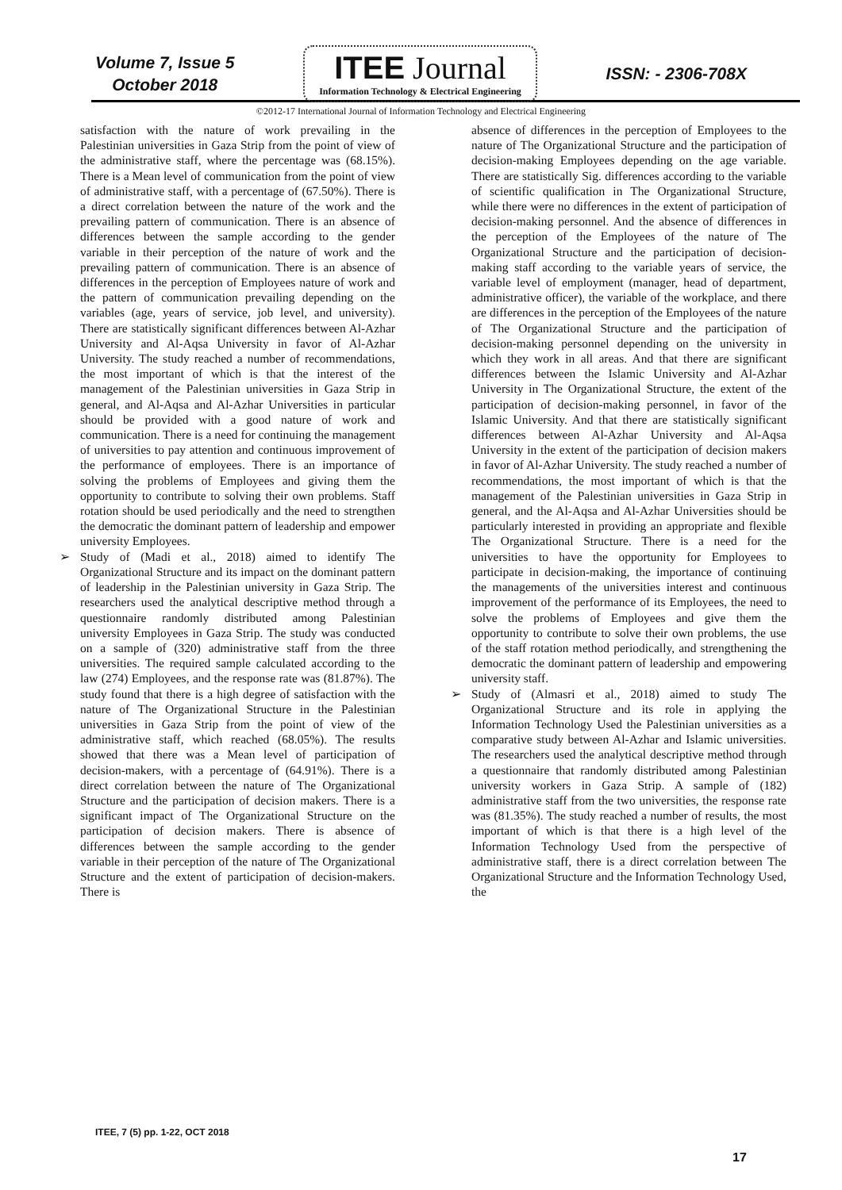Volume 7, Issue 5
October 2018
ITEE Journal
Information Technology & Electrical Engineering
ISSN: - 2306-708X
©2012-17 International Journal of Information Technology and Electrical Engineering
satisfaction with the nature of work prevailing in the Palestinian universities in Gaza Strip from the point of view of the administrative staff, where the percentage was (68.15%). There is a Mean level of communication from the point of view of administrative staff, with a percentage of (67.50%). There is a direct correlation between the nature of the work and the prevailing pattern of communication. There is an absence of differences between the sample according to the gender variable in their perception of the nature of work and the prevailing pattern of communication. There is an absence of differences in the perception of Employees nature of work and the pattern of communication prevailing depending on the variables (age, years of service, job level, and university). There are statistically significant differences between Al-Azhar University and Al-Aqsa University in favor of Al-Azhar University. The study reached a number of recommendations, the most important of which is that the interest of the management of the Palestinian universities in Gaza Strip in general, and Al-Aqsa and Al-Azhar Universities in particular should be provided with a good nature of work and communication. There is a need for continuing the management of universities to pay attention and continuous improvement of the performance of employees. There is an importance of solving the problems of Employees and giving them the opportunity to contribute to solving their own problems. Staff rotation should be used periodically and the need to strengthen the democratic the dominant pattern of leadership and empower university Employees.
➢ Study of (Madi et al., 2018) aimed to identify The Organizational Structure and its impact on the dominant pattern of leadership in the Palestinian university in Gaza Strip. The researchers used the analytical descriptive method through a questionnaire randomly distributed among Palestinian university Employees in Gaza Strip. The study was conducted on a sample of (320) administrative staff from the three universities. The required sample calculated according to the law (274) Employees, and the response rate was (81.87%). The study found that there is a high degree of satisfaction with the nature of The Organizational Structure in the Palestinian universities in Gaza Strip from the point of view of the administrative staff, which reached (68.05%). The results showed that there was a Mean level of participation of decision-makers, with a percentage of (64.91%). There is a direct correlation between the nature of The Organizational Structure and the participation of decision makers. There is a significant impact of The Organizational Structure on the participation of decision makers. There is absence of differences between the sample according to the gender variable in their perception of the nature of The Organizational Structure and the extent of participation of decision-makers. There is
absence of differences in the perception of Employees to the nature of The Organizational Structure and the participation of decision-making Employees depending on the age variable. There are statistically Sig. differences according to the variable of scientific qualification in The Organizational Structure, while there were no differences in the extent of participation of decision-making personnel. And the absence of differences in the perception of the Employees of the nature of The Organizational Structure and the participation of decision-making staff according to the variable years of service, the variable level of employment (manager, head of department, administrative officer), the variable of the workplace, and there are differences in the perception of the Employees of the nature of The Organizational Structure and the participation of decision-making personnel depending on the university in which they work in all areas. And that there are significant differences between the Islamic University and Al-Azhar University in The Organizational Structure, the extent of the participation of decision-making personnel, in favor of the Islamic University. And that there are statistically significant differences between Al-Azhar University and Al-Aqsa University in the extent of the participation of decision makers in favor of Al-Azhar University. The study reached a number of recommendations, the most important of which is that the management of the Palestinian universities in Gaza Strip in general, and the Al-Aqsa and Al-Azhar Universities should be particularly interested in providing an appropriate and flexible The Organizational Structure. There is a need for the universities to have the opportunity for Employees to participate in decision-making, the importance of continuing the managements of the universities interest and continuous improvement of the performance of its Employees, the need to solve the problems of Employees and give them the opportunity to contribute to solve their own problems, the use of the staff rotation method periodically, and strengthening the democratic the dominant pattern of leadership and empowering university staff.
➢ Study of (Almasri et al., 2018) aimed to study The Organizational Structure and its role in applying the Information Technology Used the Palestinian universities as a comparative study between Al-Azhar and Islamic universities. The researchers used the analytical descriptive method through a questionnaire that randomly distributed among Palestinian university workers in Gaza Strip. A sample of (182) administrative staff from the two universities, the response rate was (81.35%). The study reached a number of results, the most important of which is that there is a high level of the Information Technology Used from the perspective of administrative staff, there is a direct correlation between The Organizational Structure and the Information Technology Used, the
ITEE, 7 (5) pp. 1-22, OCT 2018
17